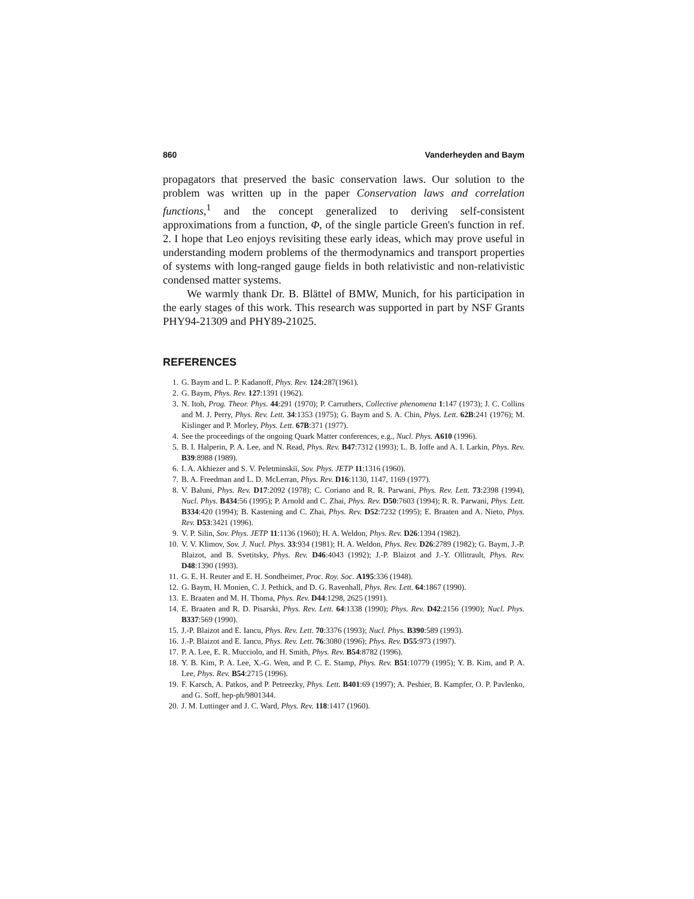860 Vanderheyden and Baym
propagators that preserved the basic conservation laws. Our solution to the problem was written up in the paper Conservation laws and correlation functions,<sup>1</sup> and the concept generalized to deriving self-consistent approximations from a function, Φ, of the single particle Green's function in ref. 2. I hope that Leo enjoys revisiting these early ideas, which may prove useful in understanding modern problems of the thermodynamics and transport properties of systems with long-ranged gauge fields in both relativistic and non-relativistic condensed matter systems.
We warmly thank Dr. B. Blättel of BMW, Munich, for his participation in the early stages of this work. This research was supported in part by NSF Grants PHY94-21309 and PHY89-21025.
REFERENCES
1. G. Baym and L. P. Kadanoff, Phys. Rev. 124:287(1961).
2. G. Baym, Phys. Rev. 127:1391 (1962).
3. N. Itoh, Prog. Theor. Phys. 44:291 (1970); P. Carruthers, Collective phenomena 1:147 (1973); J. C. Collins and M. J. Perry, Phys. Rev. Lett. 34:1353 (1975); G. Baym and S. A. Chin, Phys. Lett. 62B:241 (1976); M. Kislinger and P. Morley, Phys. Lett. 67B:371 (1977).
4. See the proceedings of the ongoing Quark Matter conferences, e.g., Nucl. Phys. A610 (1996).
5. B. I. Halperin, P. A. Lee, and N. Read, Phys. Rev. B47:7312 (1993); L. B. Ioffe and A. I. Larkin, Phys. Rev. B39:8988 (1989).
6. I. A. Akhiezer and S. V. Peletminskiĭ, Sov. Phys. JETP 11:1316 (1960).
7. B. A. Freedman and L. D. McLerran, Phys. Rev. D16:1130, 1147, 1169 (1977).
8. V. Baluni, Phys. Rev. D17:2092 (1978); C. Coriano and R. R. Parwani, Phys. Rev. Lett. 73:2398 (1994), Nucl. Phys. B434:56 (1995); P. Arnold and C. Zhai, Phys. Rev. D50:7603 (1994); R. R. Parwani, Phys. Lett. B334:420 (1994); B. Kastening and C. Zhai, Phys. Rev. D52:7232 (1995); E. Braaten and A. Nieto, Phys. Rev. D53:3421 (1996).
9. V. P. Silin, Sov. Phys. JETP 11:1136 (1960); H. A. Weldon, Phys. Rev. D26:1394 (1982).
10. V. V. Klimov, Sov. J. Nucl. Phys. 33:934 (1981); H. A. Weldon, Phys. Rev. D26:2789 (1982); G. Baym, J.-P. Blaizot, and B. Svetitsky, Phys. Rev. D46:4043 (1992); J.-P. Blaizot and J.-Y. Ollitrault, Phys. Rev. D48:1390 (1993).
11. G. E. H. Reuter and E. H. Sondheimer, Proc. Roy. Soc. A195:336 (1948).
12. G. Baym, H. Monien, C. J. Pethick, and D. G. Ravenhall, Phys. Rev. Lett. 64:1867 (1990).
13. E. Braaten and M. H. Thoma, Phys. Rev. D44:1298, 2625 (1991).
14. E. Braaten and R. D. Pisarski, Phys. Rev. Lett. 64:1338 (1990); Phys. Rev. D42:2156 (1990); Nucl. Phys. B337:569 (1990).
15. J.-P. Blaizot and E. Iancu, Phys. Rev. Lett. 70:3376 (1993); Nucl. Phys. B390:589 (1993).
16. J.-P. Blaizot and E. Iancu, Phys. Rev. Lett. 76:3080 (1996); Phys. Rev. D55:973 (1997).
17. P. A. Lee, E. R. Mucciolo, and H. Smith, Phys. Rev. B54:8782 (1996).
18. Y. B. Kim, P. A. Lee, X.-G. Wen, and P. C. E. Stamp, Phys. Rev. B51:10779 (1995); Y. B. Kim, and P. A. Lee, Phys. Rev. B54:2715 (1996).
19. F. Karsch, A. Patkos, and P. Petreezky, Phys. Lett. B401:69 (1997); A. Peshier, B. Kampfer, O. P. Pavlenko, and G. Soff, hep-ph/9801344.
20. J. M. Luttinger and J. C. Ward, Phys. Rev. 118:1417 (1960).